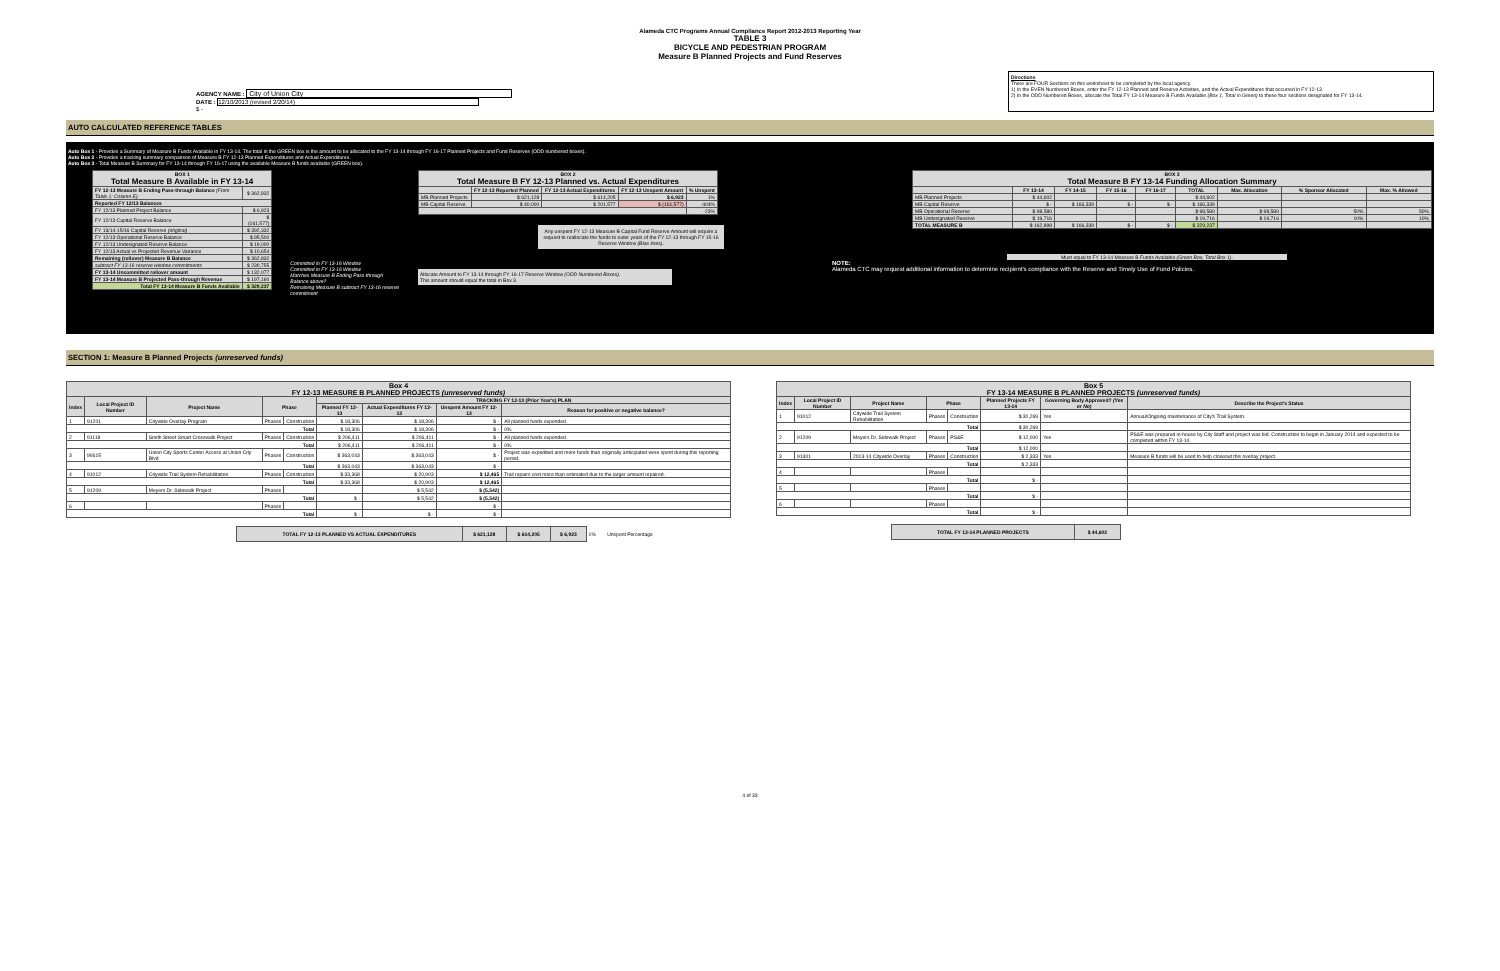Alameda CTC Programs Annual Compliance Report 2012-2013 Reporting Year
TABLE 3
BICYCLE AND PEDESTRIAN PROGRAM
Measure B Planned Projects and Fund Reserves
AGENCY NAME : City of Union City
DATE : 12/10/2013 (revised 2/20/14)
$ -
Directions
There are FOUR Sections on this worksheet to be completed by the local agency.
1) In the EVEN Numbered Boxes, enter the FY 12-13 Planned and Reserve Activities, and the Actual Expenditures that occurred in FY 12-13.
2) In the ODD Numbered Boxes, allocate the Total FY 13-14 Measure B Funds Available (Box 1, Total in Green) to these four sections designated for FY 13-14.
AUTO CALCULATED REFERENCE TABLES
Auto Box 1 - Provides a Summary of Measure B Funds Available in FY 13-14. The total in the GREEN box is the amount to be allocated to the FY 13-14 through FY 16-17 Planned Projects and Fund Reserves (ODD numbered boxes).
Auto Box 2 - Provides a tracking summary comparison of Measure B FY 12-13 Planned Expenditures and Actual Expenditures.
Auto Box 3 - Total Measure B Summary for FY 13-14 through FY 16-17 using the available Measure B funds available (GREEN box).
| BOX 1 Total Measure B Available in FY 13-14 | |
| --- | --- |
| FY 12-13 Measure B Ending Pass-through Balance (From Table 1: Column E) | $ 362,832 |
| Reported FY 12/13 Balances | |
| FY 12/13 Planned Project Balance | $ 6,923 |
| FY 12/13 Capital Reserve Balance | $ (161,577) |
| FY 13/14-15/16 Capital Reserve (original) | $ 392,332 |
| FY 12/13 Operational Reserve Balance | $ 95,500 |
| FY 12/13 Undesignated Reserve Balance | $ 19,000 |
| FY 12/13 Actual vs Projected Revenue Variance | $ 10,654 |
| Remaining (rollover) Measure B Balance | $ 362,832 |
| subtract FY 13-16 reserve window commitments | $ 230,755 |
| FY 13-14 Uncommitted rollover amount | $ 132,077 |
| FY 13-14 Measure B Projected Pass-through Revenue | $ 197,160 |
| Total FY 13-14 Measure B Funds Available | $ 329,237 |
Committed in FY 13-16 Window
Committed in FY 13-16 Window
Matches Measure B Ending Pass-through Balance above?
Remaining Measure B subtract FY 13-16 reserve commitment
| BOX 2 Total Measure B FY 12-13 Planned vs. Actual Expenditures | | | | |
| --- | --- | --- | --- | --- |
| | FY 12-13 Reported Planned | FY 12-13 Actual Expenditures | FY 12-13 Unspent Amount | % Unspent |
| MB Planned Projects | $ 621,128 | $ 614,205 | $ 6,923 | 1% |
| MB Capital Reserve | $ 40,000 | $ 201,577 | $ (161,577) | -404% |
| | | | | -23% |
Any unspent FY 12-13 Measure B Capital Fund Reserve Amount will require a request to reallocate the funds to outer years of the FY 12-13 through FY 15-16 Reserve Window (Blue lines).
Allocate Amount to FY 13-14 through FY 16-17 Reserve Window (ODD Numbered Boxes).
This amount should equal the total in Box 3.
| BOX 3 Total Measure B FY 13-14 Funding Allocation Summary | | | | | | | | |
| --- | --- | --- | --- | --- | --- | --- | --- | --- |
| | FY 13-14 | FY 14-15 | FY 15-16 | FY 16-17 | TOTAL | Max. Allocation | % Sponsor Allocated | Max. % Allowed |
| MB Planned Projects | $ 44,602 | | | | $ 44,602 | | | |
| MB Capital Reserve | $ - | $ 166,339 | $ - | $ - | $ 166,339 | | | |
| MB Operational Reserve | $ 98,580 | | | | $ 98,580 | $ 98,580 | 50% | 50% |
| MB Undesignated Reserve | $ 19,716 | | | | $ 19,716 | $ 19,716 | 10% | 10% |
| TOTAL MEASURE B | $ 162,898 | $ 166,339 | $ - | $ - | $ 329,237 | | | |
Must equal to FY 13-14 Measure B Funds Available (Green Box, Total Box 1).
NOTE:
Alameda CTC may request additional information to determine recipient's compliance with the Reserve and Timely Use of Fund Policies.
SECTION 1: Measure B Planned Projects (unreserved funds)
| Box 4 FY 12-13 MEASURE B PLANNED PROJECTS (unreserved funds) | | | | | | | | |
| --- | --- | --- | --- | --- | --- | --- | --- | --- |
| Index | Local Project ID Number | Project Name | Phase | | TRACKING FY 12-13 (Prior Year's) PLAN | | | |
| | | | | | Planned FY 12-13 | Actual Expenditures FY 12-13 | Unspent Amount FY 12-13 | Reason for positive or negative balance? |
| 1 | 91201 | Citywide Overlay Program | Phases | Construction | $ 18,306 | $ 18,306 | $ - | All planned funds expended. |
| Total | | | | | $ 18,306 | $ 18,306 | $ - | 0% |
| 2 | 91118 | Smith Street Smart Crosswalk Project | Phases | Construction | $ 206,411 | $ 206,411 | $ - | All planned funds expended. |
| Total | | | | | $ 206,411 | $ 206,411 | $ - | 0% |
| 3 | 90615 | Union City Sports Center Access at Union City Blvd | Phases | Construction | $ 363,043 | $ 363,043 | $ - | Project was expedited and more funds than originally anticipated were spent during this reporting period. |
| Total | | | | | $ 363,043 | $ 363,043 | $ - | |
| 4 | 91012 | Citywide Trail System Rehabilitation | Phases | Construction | $ 33,368 | $ 20,903 | $ 12,465 | Trail repairs cost more than estimated due to the larger amount repaired. |
| Total | | | | | $ 33,368 | $ 20,903 | $ 12,465 | |
| 5 | 91209 | Meyers Dr. Sidewalk Project | Phases | | | $ 5,542 | $ (5,542) | |
| Total | | | | | $ - | $ 5,542 | $ (5,542) | |
| 6 | | | Phases | | | | $ - | |
| Total | | | | | $ - | $ - | $ - | |
| TOTAL FY 12-13 PLANNED VS ACTUAL EXPENDITURES | $ 621,128 | $ 614,205 | $ 6,923 | 1% | Unspent Percentage |
| Box 5 FY 13-14 MEASURE B PLANNED PROJECTS (unreserved funds) | | | | | | | |
| --- | --- | --- | --- | --- | --- | --- | --- |
| Index | Local Project ID Number | Project Name | Phase | | Planned Projects FY 13-14 | Governing Body Approved? (Yes or No) | Describe the Project's Status |
| 1 | 91012 | Citywide Trail System Rehabilitation | Phases | Construction | $ 30,269 | Yes | Annual/Ongoing maintenance of City's Trail System. |
| Total | | | | | $ 30,269 | | |
| 2 | 91209 | Meyers Dr. Sidewalk Project | Phases | PS&E | $ 12,000 | Yes | PS&E was prepared in-house by City Staff and project was bid. Construction to begin in January 2014 and expected to be completed within FY 13-14. |
| Total | | | | | $ 12,000 | | |
| 3 | 91301 | 2013-14 Citywide Overlay | Phases | Construction | $ 2,333 | Yes | Measure B funds will be used to help closeout this overlay project. |
| Total | | | | | $ 2,333 | | |
| 4 | | | Phases | | | | |
| Total | | | | | $ - | | |
| 5 | | | Phases | | | | |
| Total | | | | | $ - | | |
| 6 | | | Phases | | | | |
| Total | | | | | $ - | | |
| TOTAL FY 13-14 PLANNED PROJECTS | $ 44,602 |
| --- | --- |
4 of 33